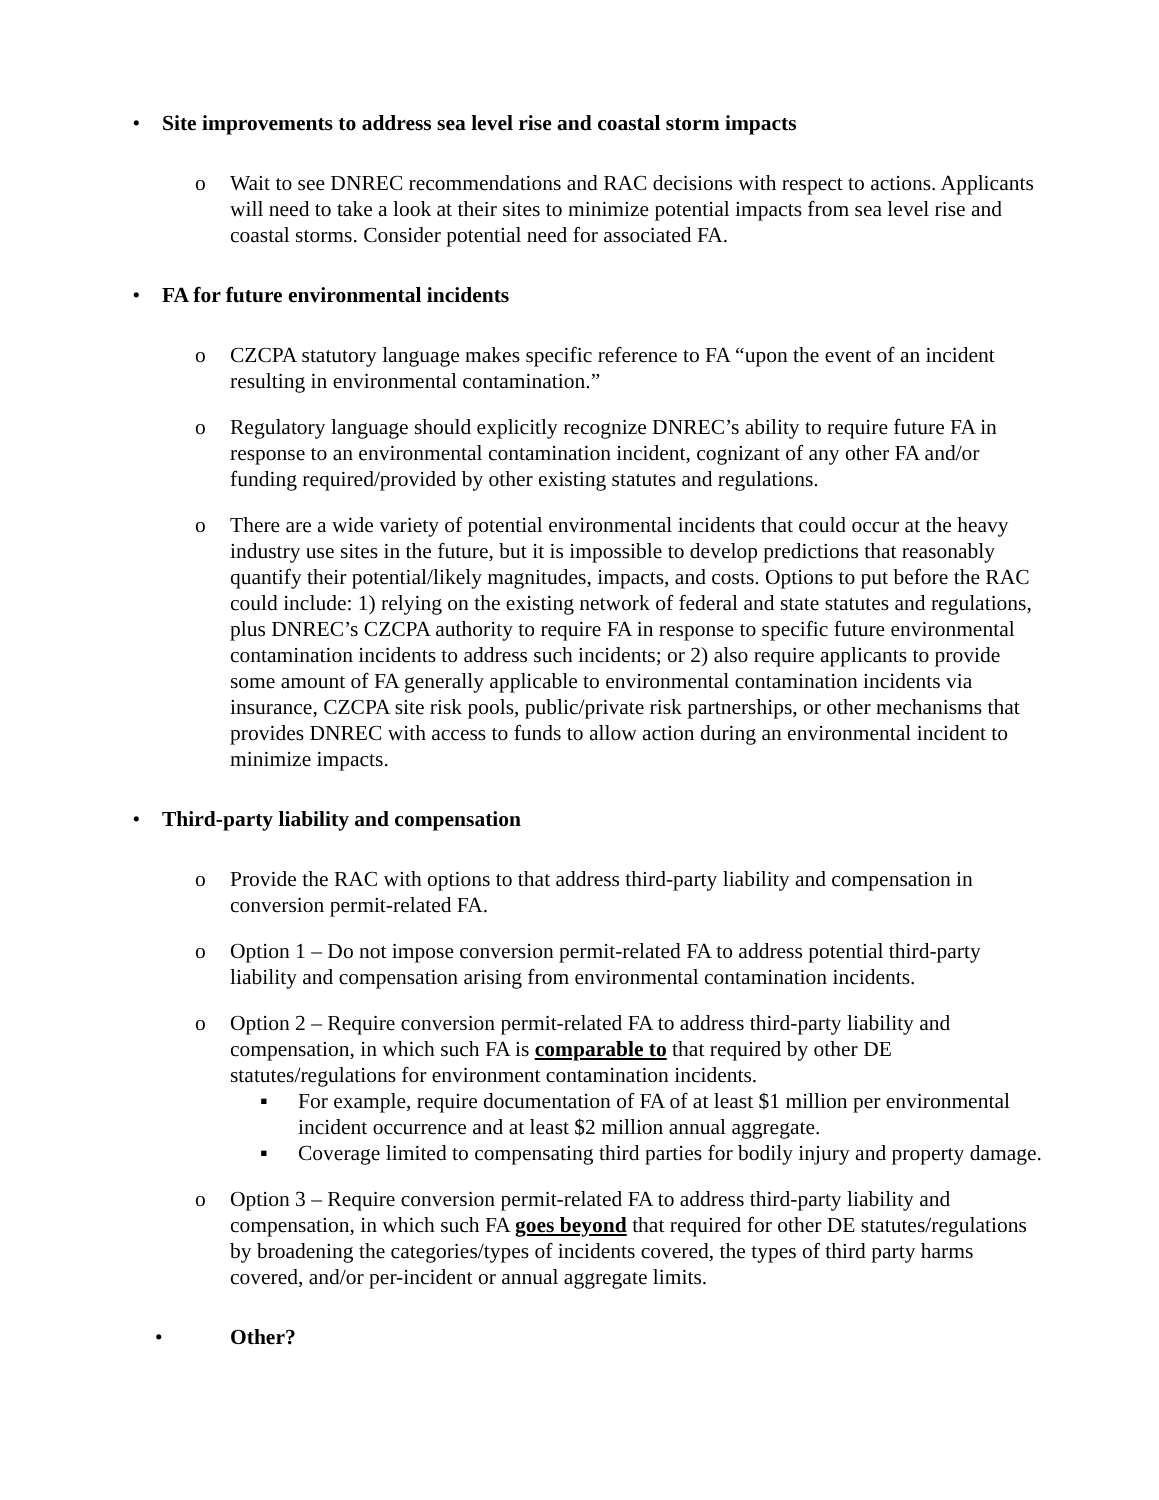• Site improvements to address sea level rise and coastal storm impacts
o Wait to see DNREC recommendations and RAC decisions with respect to actions. Applicants will need to take a look at their sites to minimize potential impacts from sea level rise and coastal storms. Consider potential need for associated FA.
• FA for future environmental incidents
o CZCPA statutory language makes specific reference to FA “upon the event of an incident resulting in environmental contamination.”
o Regulatory language should explicitly recognize DNREC’s ability to require future FA in response to an environmental contamination incident, cognizant of any other FA and/or funding required/provided by other existing statutes and regulations.
o There are a wide variety of potential environmental incidents that could occur at the heavy industry use sites in the future, but it is impossible to develop predictions that reasonably quantify their potential/likely magnitudes, impacts, and costs. Options to put before the RAC could include: 1) relying on the existing network of federal and state statutes and regulations, plus DNREC’s CZCPA authority to require FA in response to specific future environmental contamination incidents to address such incidents; or 2) also require applicants to provide some amount of FA generally applicable to environmental contamination incidents via insurance, CZCPA site risk pools, public/private risk partnerships, or other mechanisms that provides DNREC with access to funds to allow action during an environmental incident to minimize impacts.
• Third-party liability and compensation
o Provide the RAC with options to that address third-party liability and compensation in conversion permit-related FA.
o Option 1 – Do not impose conversion permit-related FA to address potential third-party liability and compensation arising from environmental contamination incidents.
o Option 2 – Require conversion permit-related FA to address third-party liability and compensation, in which such FA is comparable to that required by other DE statutes/regulations for environment contamination incidents.
▪ For example, require documentation of FA of at least $1 million per environmental incident occurrence and at least $2 million annual aggregate.
▪ Coverage limited to compensating third parties for bodily injury and property damage.
o Option 3 – Require conversion permit-related FA to address third-party liability and compensation, in which such FA goes beyond that required for other DE statutes/regulations by broadening the categories/types of incidents covered, the types of third party harms covered, and/or per-incident or annual aggregate limits.
• Other?